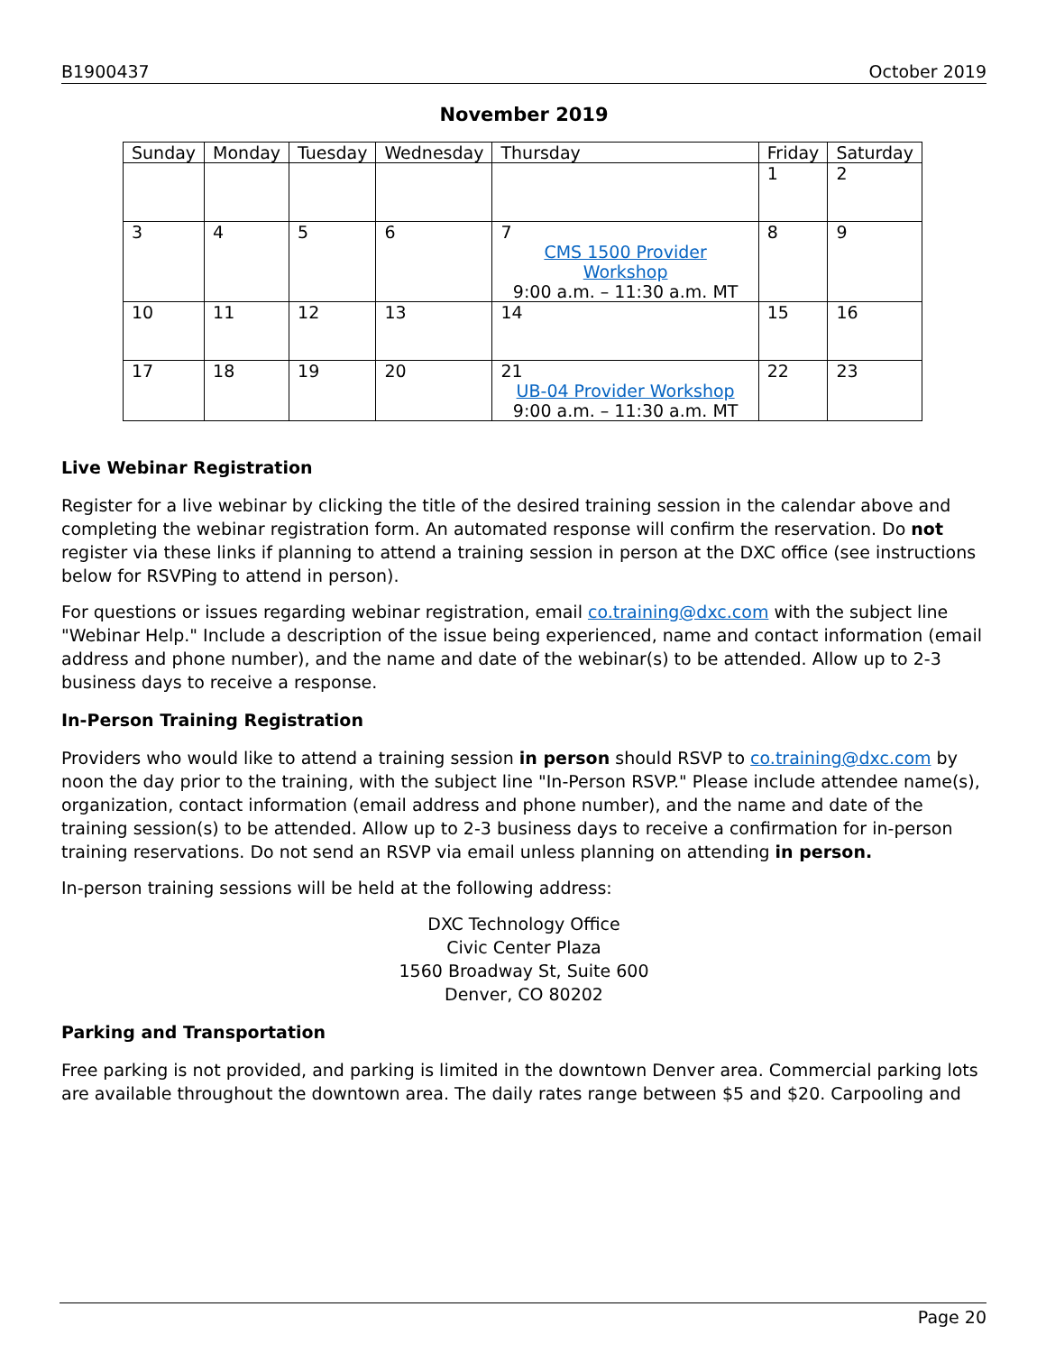B1900437 October 2019
November 2019
| Sunday | Monday | Tuesday | Wednesday | Thursday | Friday | Saturday |
| --- | --- | --- | --- | --- | --- | --- |
| | | | | | 1 | 2 |
| 3 | 4 | 5 | 6 | 7 CMS 1500 Provider Workshop 9:00 a.m. – 11:30 a.m. MT | 8 | 9 |
| 10 | 11 | 12 | 13 | 14 | 15 | 16 |
| 17 | 18 | 19 | 20 | 21 UB-04 Provider Workshop 9:00 a.m. – 11:30 a.m. MT | 22 | 23 |
Live Webinar Registration
Register for a live webinar by clicking the title of the desired training session in the calendar above and completing the webinar registration form. An automated response will confirm the reservation. Do not register via these links if planning to attend a training session in person at the DXC office (see instructions below for RSVPing to attend in person).
For questions or issues regarding webinar registration, email co.training@dxc.com with the subject line "Webinar Help." Include a description of the issue being experienced, name and contact information (email address and phone number), and the name and date of the webinar(s) to be attended. Allow up to 2-3 business days to receive a response.
In-Person Training Registration
Providers who would like to attend a training session in person should RSVP to co.training@dxc.com by noon the day prior to the training, with the subject line "In-Person RSVP." Please include attendee name(s), organization, contact information (email address and phone number), and the name and date of the training session(s) to be attended. Allow up to 2-3 business days to receive a confirmation for in-person training reservations. Do not send an RSVP via email unless planning on attending in person.
In-person training sessions will be held at the following address:
DXC Technology Office
Civic Center Plaza
1560 Broadway St, Suite 600
Denver, CO 80202
Parking and Transportation
Free parking is not provided, and parking is limited in the downtown Denver area. Commercial parking lots are available throughout the downtown area. The daily rates range between $5 and $20. Carpooling and
Page 20